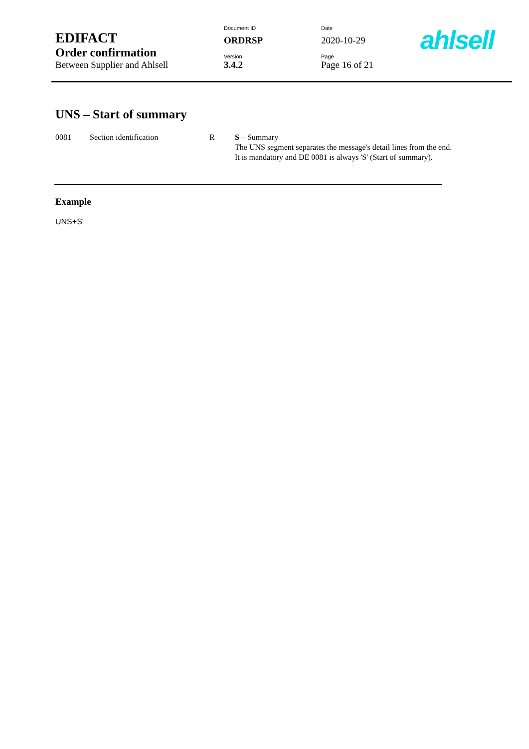| EDIFACT | Document ID | Date |
| | ORDRSP | 2020-10-29 |
| Order confirmation | Version | Page |
| Between Supplier and Ahlsell | 3.4.2 | Page 16 of 21 |
ahlsell
UNS – Start of summary
| 0081 | Section identification | R | S – Summary The UNS segment separates the message's detail lines from the end. It is mandatory and DE 0081 is always 'S' (Start of summary). |
Example
UNS+S'